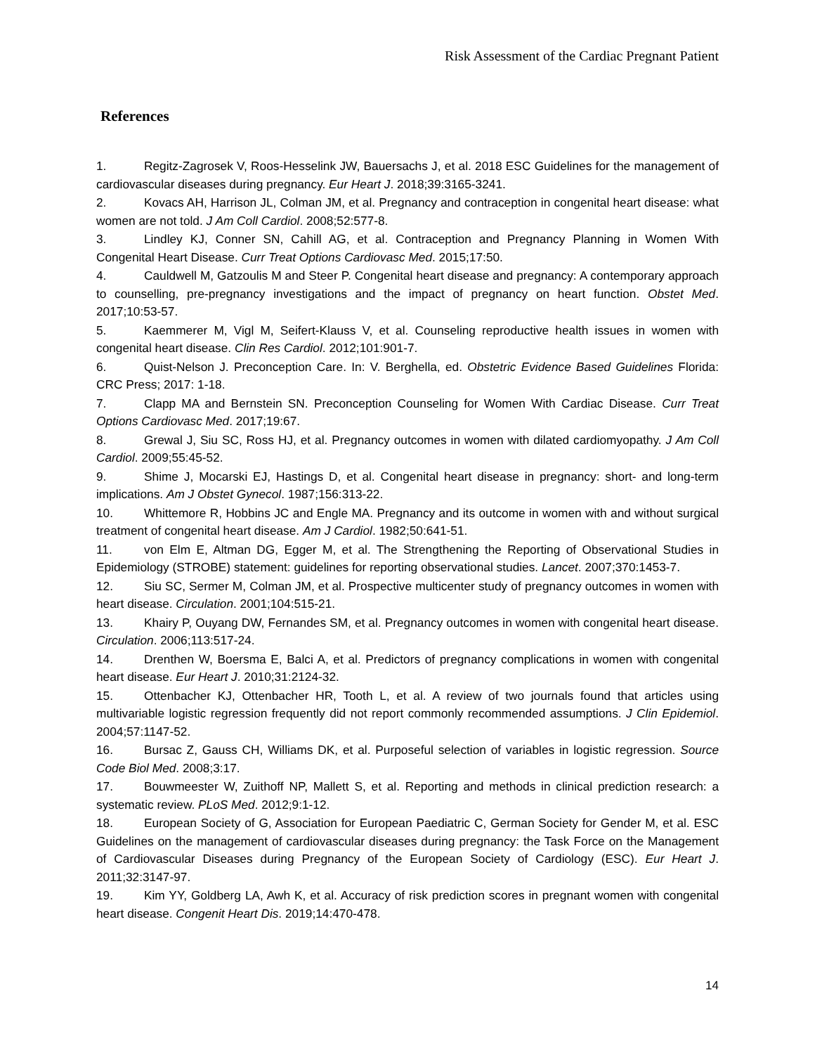Risk Assessment of the Cardiac Pregnant Patient
References
1. Regitz-Zagrosek V, Roos-Hesselink JW, Bauersachs J, et al. 2018 ESC Guidelines for the management of cardiovascular diseases during pregnancy. Eur Heart J. 2018;39:3165-3241.
2. Kovacs AH, Harrison JL, Colman JM, et al. Pregnancy and contraception in congenital heart disease: what women are not told. J Am Coll Cardiol. 2008;52:577-8.
3. Lindley KJ, Conner SN, Cahill AG, et al. Contraception and Pregnancy Planning in Women With Congenital Heart Disease. Curr Treat Options Cardiovasc Med. 2015;17:50.
4. Cauldwell M, Gatzoulis M and Steer P. Congenital heart disease and pregnancy: A contemporary approach to counselling, pre-pregnancy investigations and the impact of pregnancy on heart function. Obstet Med. 2017;10:53-57.
5. Kaemmerer M, Vigl M, Seifert-Klauss V, et al. Counseling reproductive health issues in women with congenital heart disease. Clin Res Cardiol. 2012;101:901-7.
6. Quist-Nelson J. Preconception Care. In: V. Berghella, ed. Obstetric Evidence Based Guidelines Florida: CRC Press; 2017: 1-18.
7. Clapp MA and Bernstein SN. Preconception Counseling for Women With Cardiac Disease. Curr Treat Options Cardiovasc Med. 2017;19:67.
8. Grewal J, Siu SC, Ross HJ, et al. Pregnancy outcomes in women with dilated cardiomyopathy. J Am Coll Cardiol. 2009;55:45-52.
9. Shime J, Mocarski EJ, Hastings D, et al. Congenital heart disease in pregnancy: short- and long-term implications. Am J Obstet Gynecol. 1987;156:313-22.
10. Whittemore R, Hobbins JC and Engle MA. Pregnancy and its outcome in women with and without surgical treatment of congenital heart disease. Am J Cardiol. 1982;50:641-51.
11. von Elm E, Altman DG, Egger M, et al. The Strengthening the Reporting of Observational Studies in Epidemiology (STROBE) statement: guidelines for reporting observational studies. Lancet. 2007;370:1453-7.
12. Siu SC, Sermer M, Colman JM, et al. Prospective multicenter study of pregnancy outcomes in women with heart disease. Circulation. 2001;104:515-21.
13. Khairy P, Ouyang DW, Fernandes SM, et al. Pregnancy outcomes in women with congenital heart disease. Circulation. 2006;113:517-24.
14. Drenthen W, Boersma E, Balci A, et al. Predictors of pregnancy complications in women with congenital heart disease. Eur Heart J. 2010;31:2124-32.
15. Ottenbacher KJ, Ottenbacher HR, Tooth L, et al. A review of two journals found that articles using multivariable logistic regression frequently did not report commonly recommended assumptions. J Clin Epidemiol. 2004;57:1147-52.
16. Bursac Z, Gauss CH, Williams DK, et al. Purposeful selection of variables in logistic regression. Source Code Biol Med. 2008;3:17.
17. Bouwmeester W, Zuithoff NP, Mallett S, et al. Reporting and methods in clinical prediction research: a systematic review. PLoS Med. 2012;9:1-12.
18. European Society of G, Association for European Paediatric C, German Society for Gender M, et al. ESC Guidelines on the management of cardiovascular diseases during pregnancy: the Task Force on the Management of Cardiovascular Diseases during Pregnancy of the European Society of Cardiology (ESC). Eur Heart J. 2011;32:3147-97.
19. Kim YY, Goldberg LA, Awh K, et al. Accuracy of risk prediction scores in pregnant women with congenital heart disease. Congenit Heart Dis. 2019;14:470-478.
14